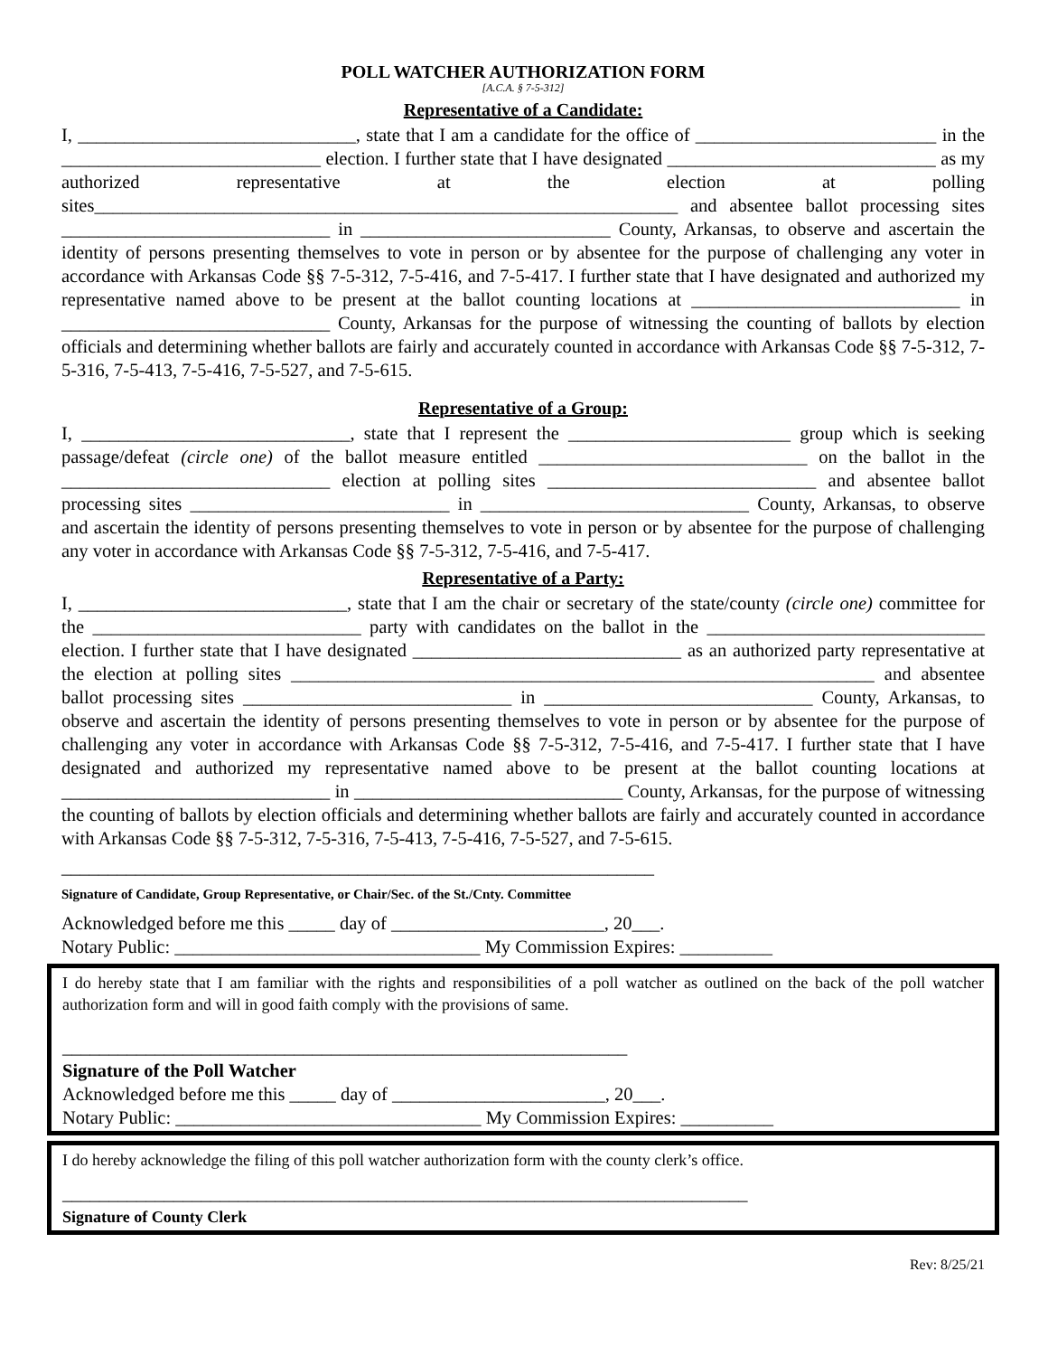POLL WATCHER AUTHORIZATION FORM
[A.C.A. § 7-5-312]
Representative of a Candidate:
I, ______________________________, state that I am a candidate for the office of __________________________ in the ____________________________ election. I further state that I have designated _____________________________ as my authorized representative at the election at polling sites_______________________________________________________________ and absentee ballot processing sites _____________________________ in ___________________________ County, Arkansas, to observe and ascertain the identity of persons presenting themselves to vote in person or by absentee for the purpose of challenging any voter in accordance with Arkansas Code §§ 7-5-312, 7-5-416, and 7-5-417. I further state that I have designated and authorized my representative named above to be present at the ballot counting locations at _____________________________ in _____________________________ County, Arkansas for the purpose of witnessing the counting of ballots by election officials and determining whether ballots are fairly and accurately counted in accordance with Arkansas Code §§ 7-5-312, 7-5-316, 7-5-413, 7-5-416, 7-5-527, and 7-5-615.
Representative of a Group:
I, _____________________________, state that I represent the ________________________ group which is seeking passage/defeat (circle one) of the ballot measure entitled _____________________________ on the ballot in the _____________________________ election at polling sites _____________________________ and absentee ballot processing sites ____________________________ in _____________________________ County, Arkansas, to observe and ascertain the identity of persons presenting themselves to vote in person or by absentee for the purpose of challenging any voter in accordance with Arkansas Code §§ 7-5-312, 7-5-416, and 7-5-417.
Representative of a Party:
I, _____________________________, state that I am the chair or secretary of the state/county (circle one) committee for the _____________________________ party with candidates on the ballot in the ______________________________ election. I further state that I have designated _____________________________ as an authorized party representative at the election at polling sites _______________________________________________________________ and absentee ballot processing sites _____________________________ in _____________________________ County, Arkansas, to observe and ascertain the identity of persons presenting themselves to vote in person or by absentee for the purpose of challenging any voter in accordance with Arkansas Code §§ 7-5-312, 7-5-416, and 7-5-417. I further state that I have designated and authorized my representative named above to be present at the ballot counting locations at _____________________________ in _____________________________ County, Arkansas, for the purpose of witnessing the counting of ballots by election officials and determining whether ballots are fairly and accurately counted in accordance with Arkansas Code §§ 7-5-312, 7-5-316, 7-5-413, 7-5-416, 7-5-527, and 7-5-615.
________________________________________________________________
Signature of Candidate, Group Representative, or Chair/Sec. of the St./Cnty. Committee
Acknowledged before me this _____ day of _______________________, 20___.
Notary Public: _________________________________ My Commission Expires: __________
I do hereby state that I am familiar with the rights and responsibilities of a poll watcher as outlined on the back of the poll watcher authorization form and will in good faith comply with the provisions of same.
_____________________________________________________________
Signature of the Poll Watcher
Acknowledged before me this _____ day of _______________________, 20___.
Notary Public: _________________________________ My Commission Expires: __________
I do hereby acknowledge the filing of this poll watcher authorization form with the county clerk’s office.
__________________________________________________________________________
Signature of County Clerk
Rev: 8/25/21